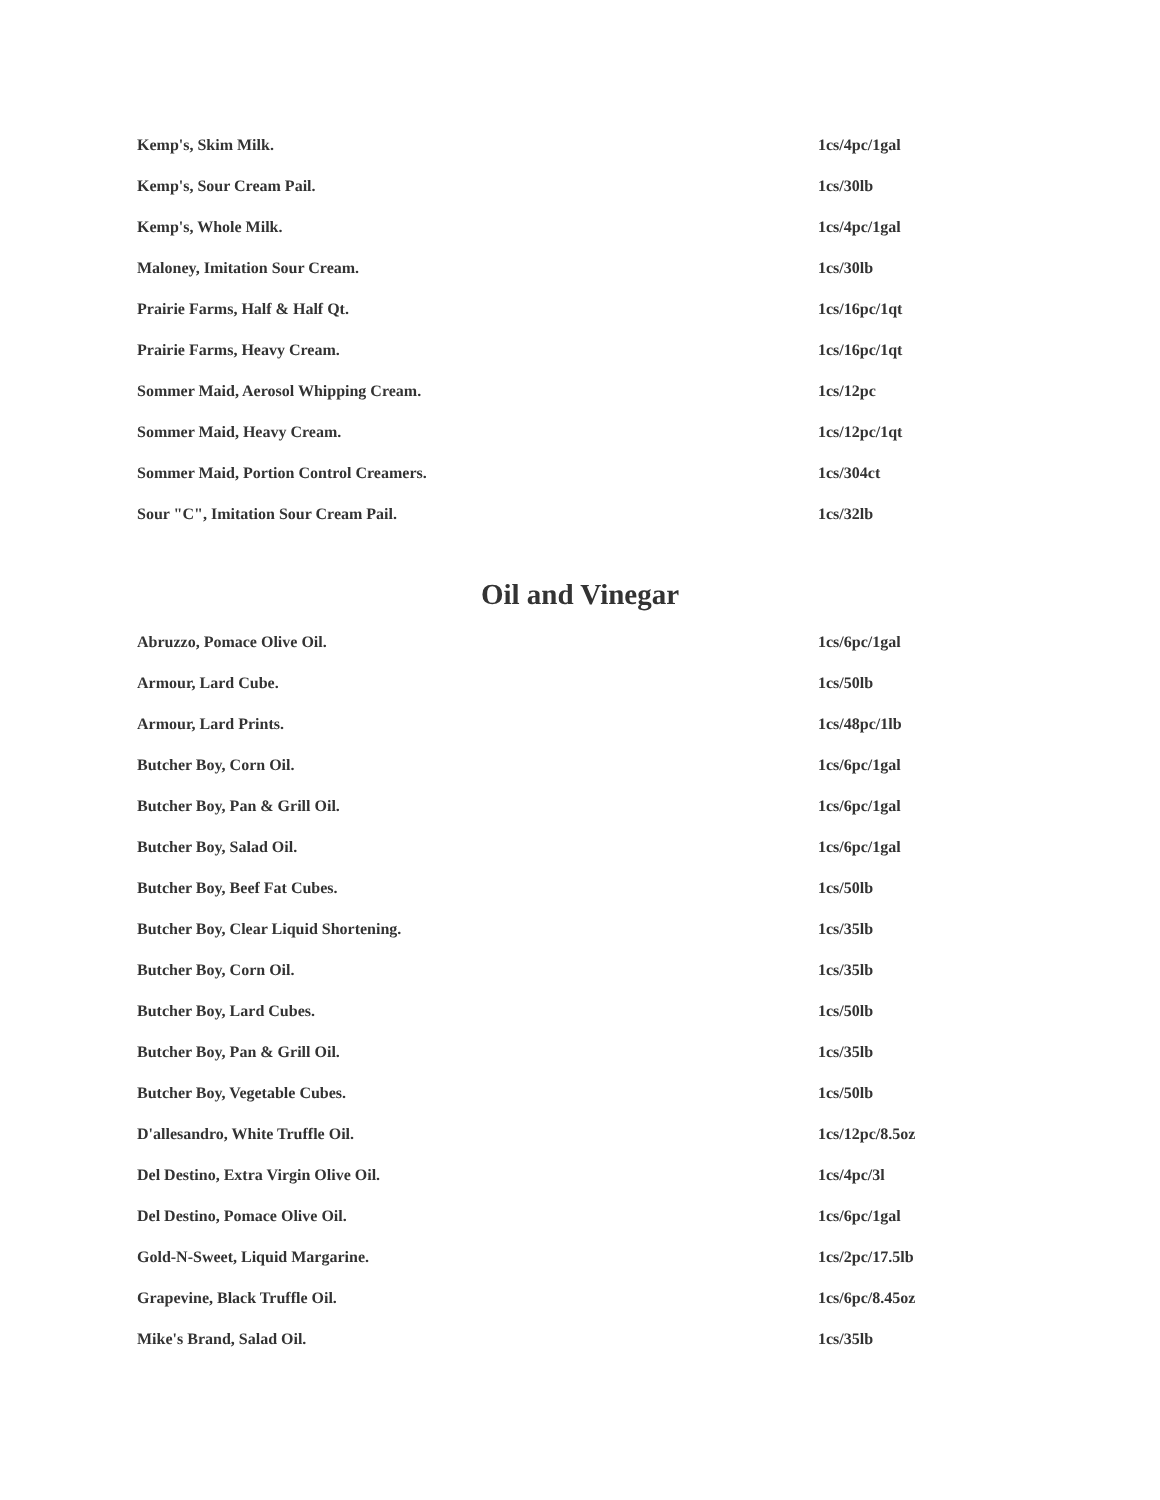| Kemp's, Skim Milk. | 1cs/4pc/1gal |
| Kemp's, Sour Cream Pail. | 1cs/30lb |
| Kemp's, Whole Milk. | 1cs/4pc/1gal |
| Maloney, Imitation Sour Cream. | 1cs/30lb |
| Prairie Farms, Half & Half Qt. | 1cs/16pc/1qt |
| Prairie Farms, Heavy Cream. | 1cs/16pc/1qt |
| Sommer Maid, Aerosol Whipping Cream. | 1cs/12pc |
| Sommer Maid, Heavy Cream. | 1cs/12pc/1qt |
| Sommer Maid, Portion Control Creamers. | 1cs/304ct |
| Sour "C", Imitation Sour Cream Pail. | 1cs/32lb |
Oil and Vinegar
| Abruzzo, Pomace Olive Oil. | 1cs/6pc/1gal |
| Armour, Lard Cube. | 1cs/50lb |
| Armour, Lard Prints. | 1cs/48pc/1lb |
| Butcher Boy, Corn Oil. | 1cs/6pc/1gal |
| Butcher Boy, Pan & Grill Oil. | 1cs/6pc/1gal |
| Butcher Boy, Salad Oil. | 1cs/6pc/1gal |
| Butcher Boy, Beef Fat Cubes. | 1cs/50lb |
| Butcher Boy, Clear Liquid Shortening. | 1cs/35lb |
| Butcher Boy, Corn Oil. | 1cs/35lb |
| Butcher Boy, Lard Cubes. | 1cs/50lb |
| Butcher Boy, Pan & Grill Oil. | 1cs/35lb |
| Butcher Boy, Vegetable Cubes. | 1cs/50lb |
| D'allesandro, White Truffle Oil. | 1cs/12pc/8.5oz |
| Del Destino, Extra Virgin Olive Oil. | 1cs/4pc/3l |
| Del Destino, Pomace Olive Oil. | 1cs/6pc/1gal |
| Gold-N-Sweet, Liquid Margarine. | 1cs/2pc/17.5lb |
| Grapevine, Black Truffle Oil. | 1cs/6pc/8.45oz |
| Mike's Brand, Salad Oil. | 1cs/35lb |